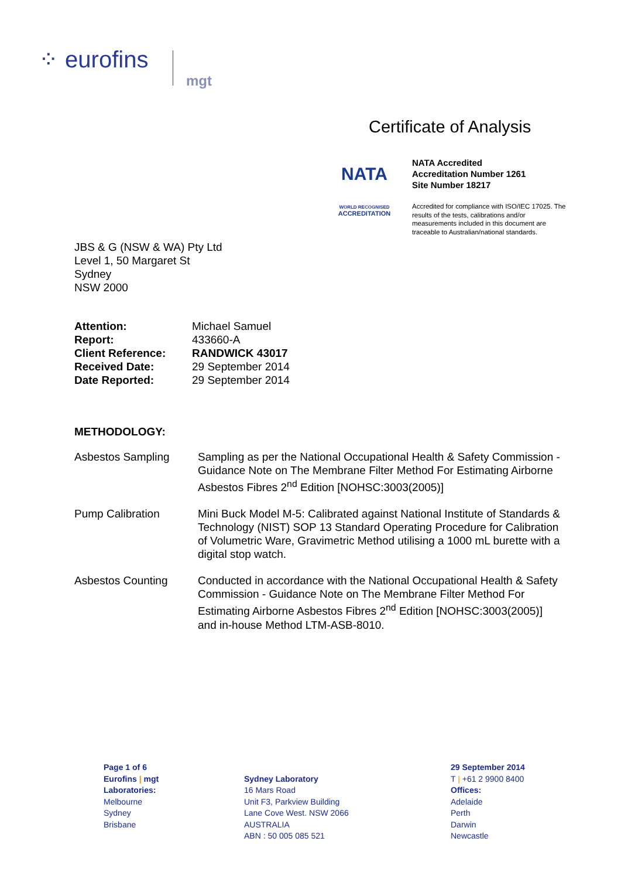⁘ eurofins
mgt
Certificate of Analysis
NATA
WORLD RECOGNISED
ACCREDITATION
NATA Accredited
Accreditation Number 1261
Site Number 18217
Accredited for compliance with ISO/IEC 17025. The results of the tests, calibrations and/or measurements included in this document are traceable to Australian/national standards.
JBS & G (NSW & WA) Pty Ltd
Level 1, 50 Margaret St
Sydney
NSW 2000
| Attention: | Michael Samuel |
| Report: | 433660-A |
| Client Reference: | RANDWICK 43017 |
| Received Date: | 29 September 2014 |
| Date Reported: | 29 September 2014 |
METHODOLOGY:
Asbestos Sampling Sampling as per the National Occupational Health & Safety Commission - Guidance Note on The Membrane Filter Method For Estimating Airborne Asbestos Fibres 2<sup>nd</sup> Edition [NOHSC:3003(2005)]
Pump Calibration Mini Buck Model M-5: Calibrated against National Institute of Standards & Technology (NIST) SOP 13 Standard Operating Procedure for Calibration of Volumetric Ware, Gravimetric Method utilising a 1000 mL burette with a digital stop watch.
Asbestos Counting Conducted in accordance with the National Occupational Health & Safety Commission - Guidance Note on The Membrane Filter Method For Estimating Airborne Asbestos Fibres 2<sup>nd</sup> Edition [NOHSC:3003(2005)] and in-house Method LTM-ASB-8010.
Page 1 of 6
Eurofins | mgt
Laboratories:
Melbourne
Sydney
Brisbane
Sydney Laboratory
16 Mars Road
Unit F3, Parkview Building
Lane Cove West. NSW 2066
AUSTRALIA
ABN : 50 005 085 521
29 September 2014
T | +61 2 9900 8400
Offices:
Adelaide
Perth
Darwin
Newcastle